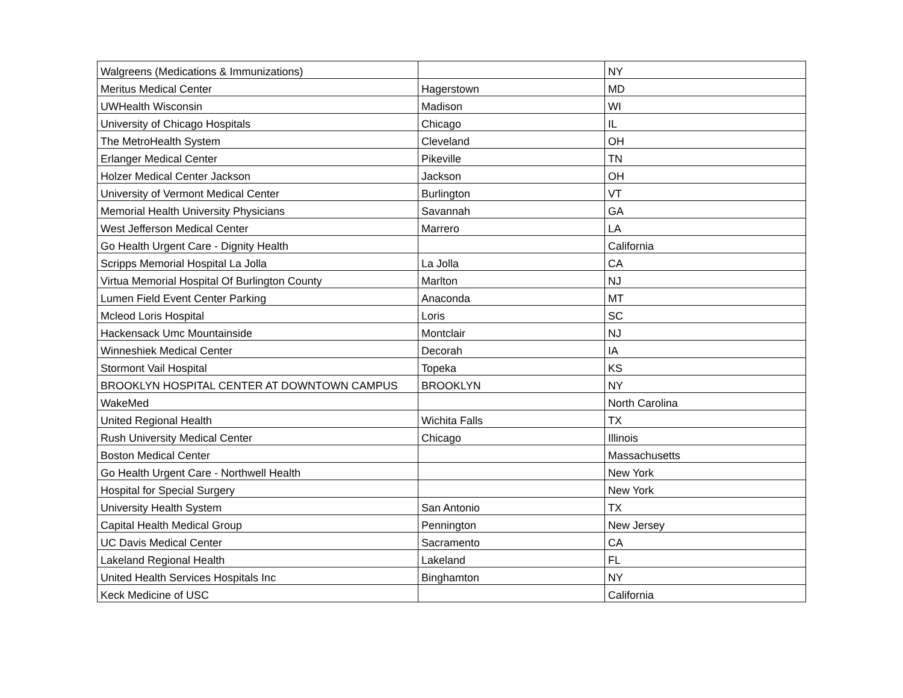| Walgreens (Medications & Immunizations) | | NY |
| Meritus Medical Center | Hagerstown | MD |
| UWHealth Wisconsin | Madison | WI |
| University of Chicago Hospitals | Chicago | IL |
| The MetroHealth System | Cleveland | OH |
| Erlanger Medical Center | Pikeville | TN |
| Holzer Medical Center Jackson | Jackson | OH |
| University of Vermont Medical Center | Burlington | VT |
| Memorial Health University Physicians | Savannah | GA |
| West Jefferson Medical Center | Marrero | LA |
| Go Health Urgent Care - Dignity Health | | California |
| Scripps Memorial Hospital La Jolla | La Jolla | CA |
| Virtua Memorial Hospital Of Burlington County | Marlton | NJ |
| Lumen Field Event Center Parking | Anaconda | MT |
| Mcleod Loris Hospital | Loris | SC |
| Hackensack Umc Mountainside | Montclair | NJ |
| Winneshiek Medical Center | Decorah | IA |
| Stormont Vail Hospital | Topeka | KS |
| BROOKLYN HOSPITAL CENTER AT DOWNTOWN CAMPUS | BROOKLYN | NY |
| WakeMed | | North Carolina |
| United Regional Health | Wichita Falls | TX |
| Rush University Medical Center | Chicago | Illinois |
| Boston Medical Center | | Massachusetts |
| Go Health Urgent Care - Northwell Health | | New York |
| Hospital for Special Surgery | | New York |
| University Health System | San Antonio | TX |
| Capital Health Medical Group | Pennington | New Jersey |
| UC Davis Medical Center | Sacramento | CA |
| Lakeland Regional Health | Lakeland | FL |
| United Health Services Hospitals Inc | Binghamton | NY |
| Keck Medicine of USC | | California |